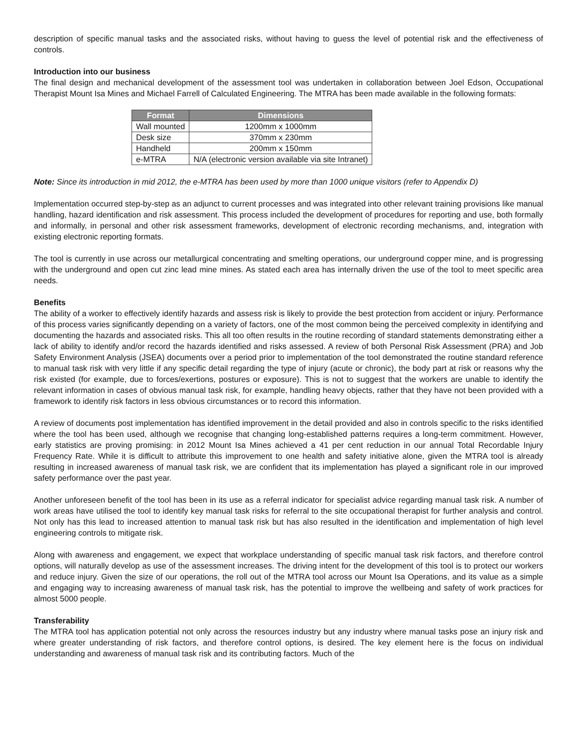description of specific manual tasks and the associated risks, without having to guess the level of potential risk and the effectiveness of controls.
Introduction into our business
The final design and mechanical development of the assessment tool was undertaken in collaboration between Joel Edson, Occupational Therapist Mount Isa Mines and Michael Farrell of Calculated Engineering. The MTRA has been made available in the following formats:
| Format | Dimensions |
| --- | --- |
| Wall mounted | 1200mm x 1000mm |
| Desk size | 370mm x 230mm |
| Handheld | 200mm x 150mm |
| e-MTRA | N/A (electronic version available via site Intranet) |
Note: Since its introduction in mid 2012, the e-MTRA has been used by more than 1000 unique visitors (refer to Appendix D)
Implementation occurred step-by-step as an adjunct to current processes and was integrated into other relevant training provisions like manual handling, hazard identification and risk assessment. This process included the development of procedures for reporting and use, both formally and informally, in personal and other risk assessment frameworks, development of electronic recording mechanisms, and, integration with existing electronic reporting formats.
The tool is currently in use across our metallurgical concentrating and smelting operations, our underground copper mine, and is progressing with the underground and open cut zinc lead mine mines. As stated each area has internally driven the use of the tool to meet specific area needs.
Benefits
The ability of a worker to effectively identify hazards and assess risk is likely to provide the best protection from accident or injury. Performance of this process varies significantly depending on a variety of factors, one of the most common being the perceived complexity in identifying and documenting the hazards and associated risks. This all too often results in the routine recording of standard statements demonstrating either a lack of ability to identify and/or record the hazards identified and risks assessed. A review of both Personal Risk Assessment (PRA) and Job Safety Environment Analysis (JSEA) documents over a period prior to implementation of the tool demonstrated the routine standard reference to manual task risk with very little if any specific detail regarding the type of injury (acute or chronic), the body part at risk or reasons why the risk existed (for example, due to forces/exertions, postures or exposure). This is not to suggest that the workers are unable to identify the relevant information in cases of obvious manual task risk, for example, handling heavy objects, rather that they have not been provided with a framework to identify risk factors in less obvious circumstances or to record this information.
A review of documents post implementation has identified improvement in the detail provided and also in controls specific to the risks identified where the tool has been used, although we recognise that changing long-established patterns requires a long-term commitment. However, early statistics are proving promising: in 2012 Mount Isa Mines achieved a 41 per cent reduction in our annual Total Recordable Injury Frequency Rate. While it is difficult to attribute this improvement to one health and safety initiative alone, given the MTRA tool is already resulting in increased awareness of manual task risk, we are confident that its implementation has played a significant role in our improved safety performance over the past year.
Another unforeseen benefit of the tool has been in its use as a referral indicator for specialist advice regarding manual task risk. A number of work areas have utilised the tool to identify key manual task risks for referral to the site occupational therapist for further analysis and control. Not only has this lead to increased attention to manual task risk but has also resulted in the identification and implementation of high level engineering controls to mitigate risk.
Along with awareness and engagement, we expect that workplace understanding of specific manual task risk factors, and therefore control options, will naturally develop as use of the assessment increases. The driving intent for the development of this tool is to protect our workers and reduce injury. Given the size of our operations, the roll out of the MTRA tool across our Mount Isa Operations, and its value as a simple and engaging way to increasing awareness of manual task risk, has the potential to improve the wellbeing and safety of work practices for almost 5000 people.
Transferability
The MTRA tool has application potential not only across the resources industry but any industry where manual tasks pose an injury risk and where greater understanding of risk factors, and therefore control options, is desired. The key element here is the focus on individual understanding and awareness of manual task risk and its contributing factors. Much of the